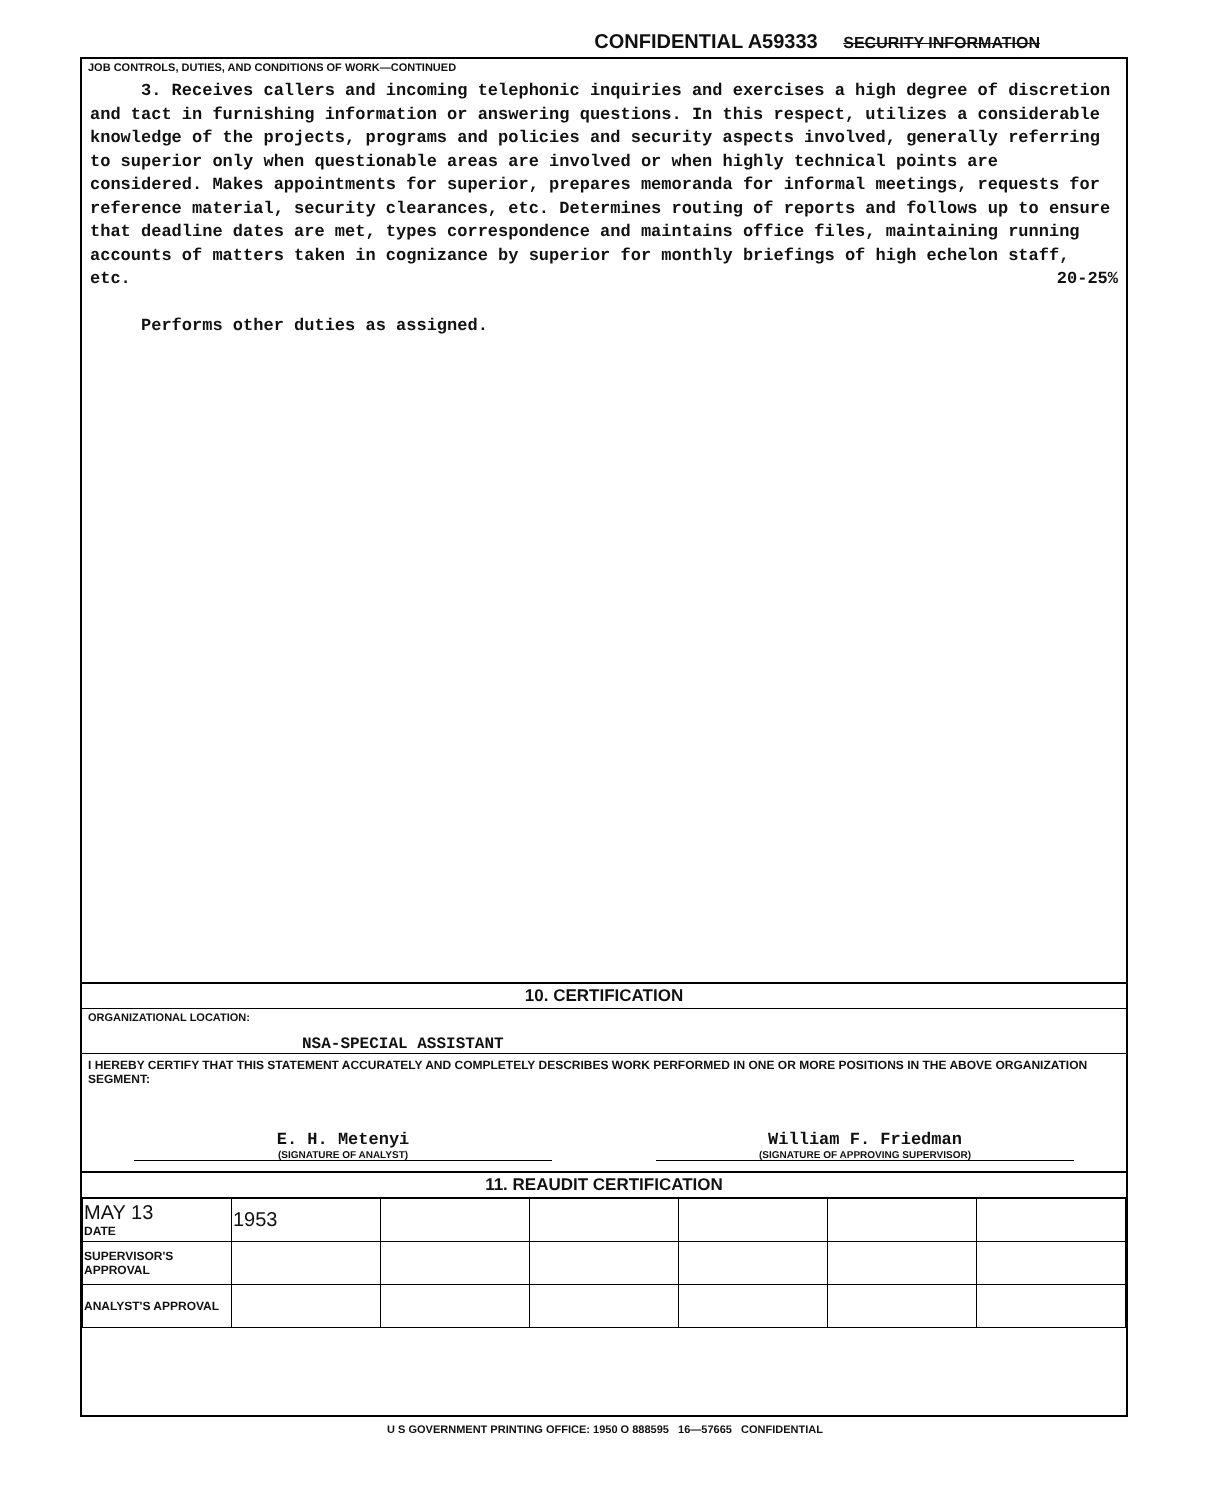CONFIDENTIAL A59333 SECURITY INFORMATION
JOB CONTROLS, DUTIES, AND CONDITIONS OF WORK—CONTINUED
3. Receives callers and incoming telephonic inquiries and exercises a high degree of discretion and tact in furnishing information or answering questions. In this respect, utilizes a considerable knowledge of the projects, programs and policies and security aspects involved, generally referring to superior only when questionable areas are involved or when highly technical points are considered. Makes appointments for superior, prepares memoranda for informal meetings, requests for reference material, security clearances, etc. Determines routing of reports and follows up to ensure that deadline dates are met, types correspondence and maintains office files, maintaining running accounts of matters taken in cognizance by superior for monthly briefings of high echelon staff, etc. 20-25%
Performs other duties as assigned.
10. CERTIFICATION
ORGANIZATIONAL LOCATION:
NSA-SPECIAL ASSISTANT
I HEREBY CERTIFY THAT THIS STATEMENT ACCURATELY AND COMPLETELY DESCRIBES WORK PERFORMED IN ONE OR MORE POSITIONS IN THE ABOVE ORGANIZATION SEGMENT:
E. H. Metenyi
(SIGNATURE OF ANALYST)
William F. Friedman
(SIGNATURE OF APPROVING SUPERVISOR)
11. REAUDIT CERTIFICATION
| MAY 13 DATE | 1953 | | | | | |
| SUPERVISOR'S APPROVAL | | | | | | |
| ANALYST'S APPROVAL | | | | | | |
U S GOVERNMENT PRINTING OFFICE: 1950 O 888595 16—57665 CONFIDENTIAL